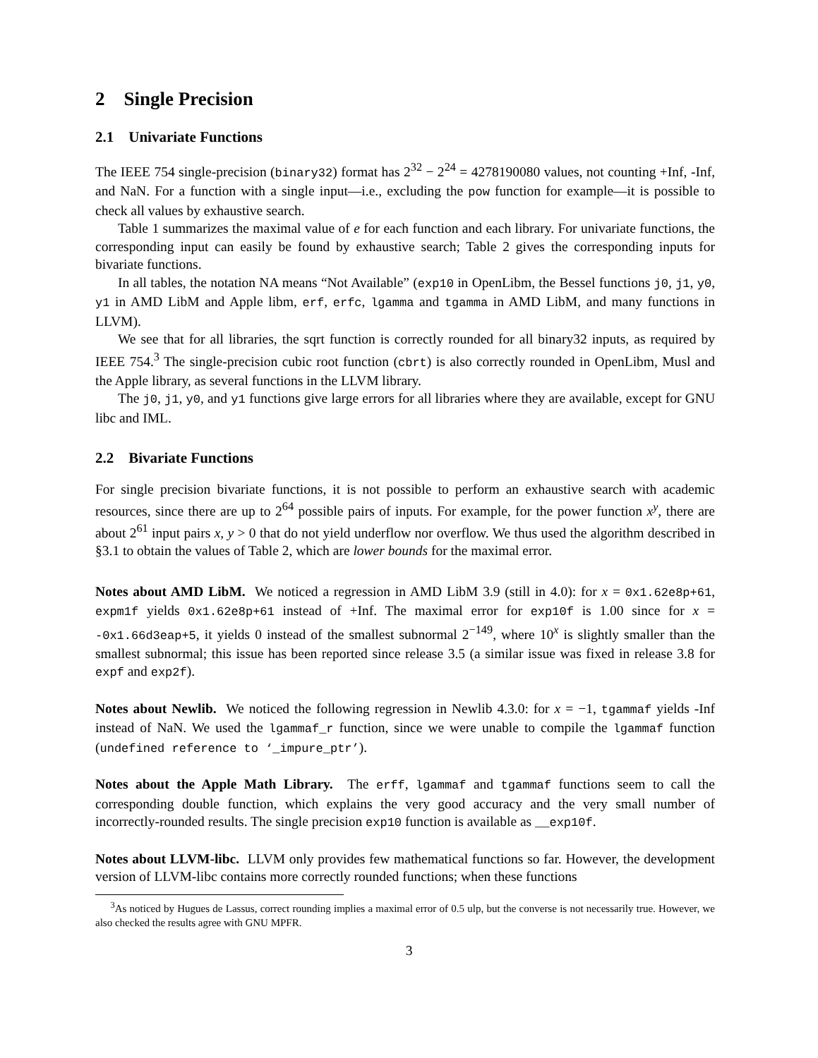2 Single Precision
2.1 Univariate Functions
The IEEE 754 single-precision (binary32) format has 2<sup>32</sup> − 2<sup>24</sup> = 4278190080 values, not counting +Inf, -Inf, and NaN. For a function with a single input—i.e., excluding the pow function for example—it is possible to check all values by exhaustive search.
Table 1 summarizes the maximal value of e for each function and each library. For univariate functions, the corresponding input can easily be found by exhaustive search; Table 2 gives the corresponding inputs for bivariate functions.
In all tables, the notation NA means “Not Available” (exp10 in OpenLibm, the Bessel functions j0, j1, y0, y1 in AMD LibM and Apple libm, erf, erfc, lgamma and tgamma in AMD LibM, and many functions in LLVM).
We see that for all libraries, the sqrt function is correctly rounded for all binary32 inputs, as required by IEEE 754.<sup>3</sup> The single-precision cubic root function (cbrt) is also correctly rounded in OpenLibm, Musl and the Apple library, as several functions in the LLVM library.
The j0, j1, y0, and y1 functions give large errors for all libraries where they are available, except for GNU libc and IML.
2.2 Bivariate Functions
For single precision bivariate functions, it is not possible to perform an exhaustive search with academic resources, since there are up to 2<sup>64</sup> possible pairs of inputs. For example, for the power function x<sup>y</sup>, there are about 2<sup>61</sup> input pairs x, y > 0 that do not yield underflow nor overflow. We thus used the algorithm described in §3.1 to obtain the values of Table 2, which are lower bounds for the maximal error.
Notes about AMD LibM. We noticed a regression in AMD LibM 3.9 (still in 4.0): for x = 0x1.62e8p+61, expm1f yields 0x1.62e8p+61 instead of +Inf. The maximal error for exp10f is 1.00 since for x = -0x1.66d3eap+5, it yields 0 instead of the smallest subnormal 2<sup>−149</sup>, where 10<sup>x</sup> is slightly smaller than the smallest subnormal; this issue has been reported since release 3.5 (a similar issue was fixed in release 3.8 for expf and exp2f).
Notes about Newlib. We noticed the following regression in Newlib 4.3.0: for x = −1, tgammaf yields -Inf instead of NaN. We used the lgammaf_r function, since we were unable to compile the lgammaf function (undefined reference to ‘_impure_ptr’).
Notes about the Apple Math Library. The erff, lgammaf and tgammaf functions seem to call the corresponding double function, which explains the very good accuracy and the very small number of incorrectly-rounded results. The single precision exp10 function is available as __exp10f.
Notes about LLVM-libc. LLVM only provides few mathematical functions so far. However, the development version of LLVM-libc contains more correctly rounded functions; when these functions
<sup>3</sup> As noticed by Hugues de Lassus, correct rounding implies a maximal error of 0.5 ulp, but the converse is not necessarily true. However, we also checked the results agree with GNU MPFR.
3